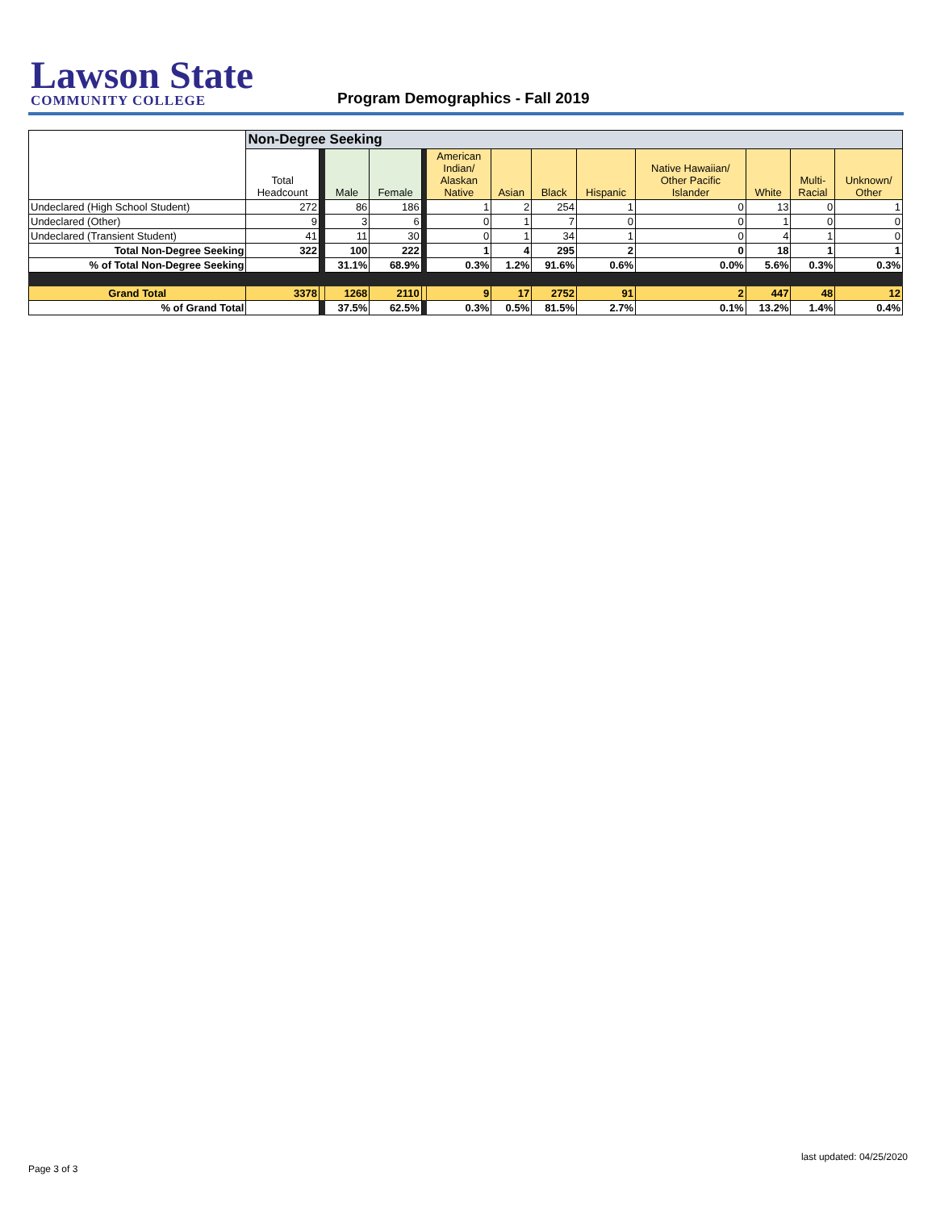Lawson State
COMMUNITY COLLEGE
Program Demographics - Fall 2019
| | Non-Degree Seeking | | | | | | | | | | | | |
| | Total Headcount | | Male | Female | | American Indian/ Alaskan Native | Asian | Black | Hispanic | Native Hawaiian/ Other Pacific Islander | White | Multi- Racial | Unknown/ Other |
| Undeclared (High School Student) | 272 | | 86 | 186 | | 1 | 2 | 254 | 1 | 0 | 13 | 0 | 1 |
| Undeclared (Other) | 9 | | 3 | 6 | | 0 | 1 | 7 | 0 | 0 | 1 | 0 | 0 |
| Undeclared (Transient Student) | 41 | | 11 | 30 | | 0 | 1 | 34 | 1 | 0 | 4 | 1 | 0 |
| Total Non-Degree Seeking | 322 | | 100 | 222 | | 1 | 4 | 295 | 2 | 0 | 18 | 1 | 1 |
| % of Total Non-Degree Seeking | | | 31.1% | 68.9% | | 0.3% | 1.2% | 91.6% | 0.6% | 0.0% | 5.6% | 0.3% | 0.3% |
| Grand Total | 3378 | | 1268 | 2110 | | 9 | 17 | 2752 | 91 | 2 | 447 | 48 | 12 |
| % of Grand Total | | | 37.5% | 62.5% | | 0.3% | 0.5% | 81.5% | 2.7% | 0.1% | 13.2% | 1.4% | 0.4% |
last updated: 04/25/2020
Page 3 of 3